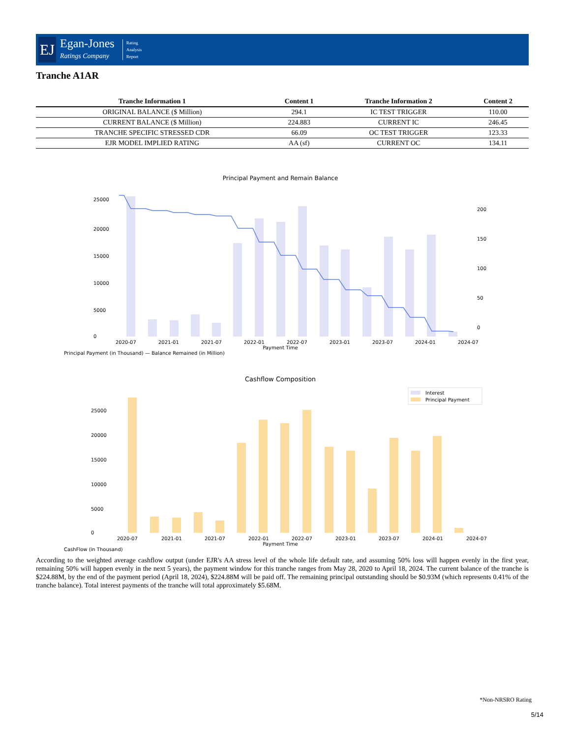EJ
Egan-Jones
Ratings Company
Rating
Analysis
Report
Tranche A1AR
| Tranche Information 1 | Content 1 | Tranche Information 2 | Content 2 |
| --- | --- | --- | --- |
| ORIGINAL BALANCE ($ Million) | 294.1 | IC TEST TRIGGER | 110.00 |
| CURRENT BALANCE ($ Million) | 224.883 | CURRENT IC | 246.45 |
| TRANCHE SPECIFIC STRESSED CDR | 66.09 | OC TEST TRIGGER | 123.33 |
| EJR MODEL IMPLIED RATING | AA (sf) | CURRENT OC | 134.11 |
Principal Payment and Remain Balance
25000
20000
15000
10000
5000
0
2020-07
2021-01
2021-07
2022-01
2022-07
2023-01
2023-07
2024-01
2024-07
200
150
100
50
0
Payment Time
Principal Payment (in Thousand) — Balance Remained (in Million)
Cashflow Composition
Interest
Principal Payment
25000
20000
15000
10000
5000
0
2020-07
2021-01
2021-07
2022-01
2022-07
2023-01
2023-07
2024-01
2024-07
Payment Time
CashFlow (in Thousand)
According to the weighted average cashflow output (under EJR's AA stress level of the whole life default rate, and assuming 50% loss will happen evenly in the first year, remaining 50% will happen evenly in the next 5 years), the payment window for this tranche ranges from May 28, 2020 to April 18, 2024. The current balance of the tranche is $224.88M, by the end of the payment period (April 18, 2024), $224.88M will be paid off. The remaining principal outstanding should be $0.93M (which represents 0.41% of the tranche balance). Total interest payments of the tranche will total approximately $5.68M.
*Non-NRSRO Rating
5/14